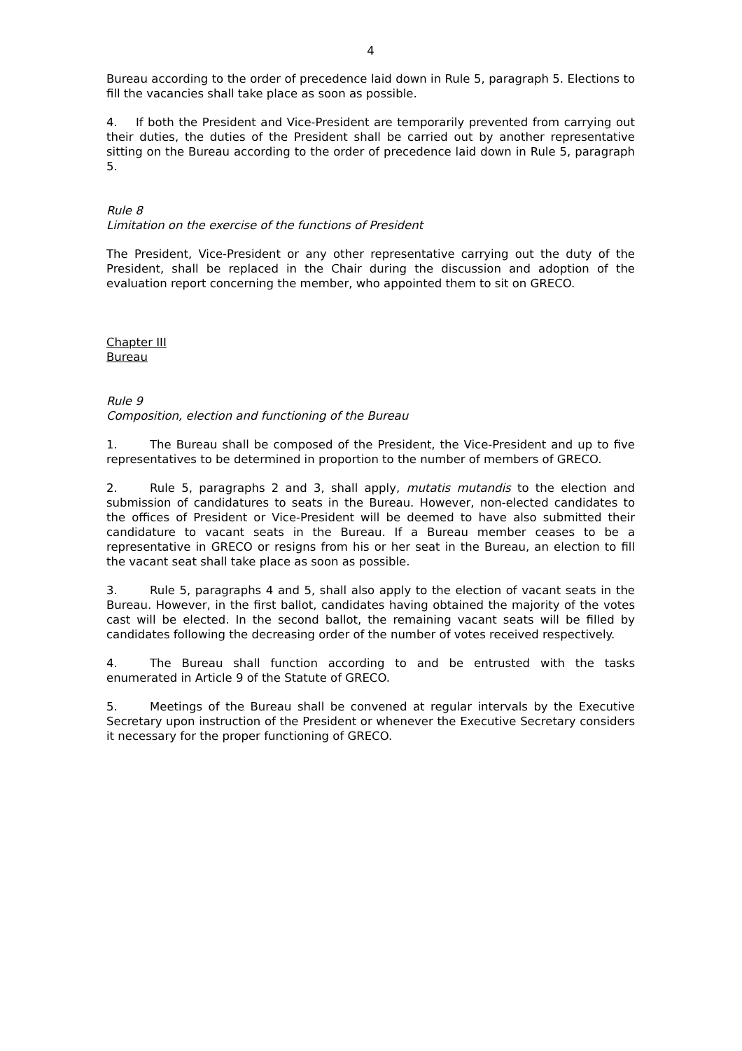4
Bureau according to the order of precedence laid down in Rule 5, paragraph 5. Elections to fill the vacancies shall take place as soon as possible.
4. If both the President and Vice-President are temporarily prevented from carrying out their duties, the duties of the President shall be carried out by another representative sitting on the Bureau according to the order of precedence laid down in Rule 5, paragraph 5.
Rule 8
Limitation on the exercise of the functions of President
The President, Vice-President or any other representative carrying out the duty of the President, shall be replaced in the Chair during the discussion and adoption of the evaluation report concerning the member, who appointed them to sit on GRECO.
Chapter III
Bureau
Rule 9
Composition, election and functioning of the Bureau
1. The Bureau shall be composed of the President, the Vice-President and up to five representatives to be determined in proportion to the number of members of GRECO.
2. Rule 5, paragraphs 2 and 3, shall apply, mutatis mutandis to the election and submission of candidatures to seats in the Bureau. However, non-elected candidates to the offices of President or Vice-President will be deemed to have also submitted their candidature to vacant seats in the Bureau. If a Bureau member ceases to be a representative in GRECO or resigns from his or her seat in the Bureau, an election to fill the vacant seat shall take place as soon as possible.
3. Rule 5, paragraphs 4 and 5, shall also apply to the election of vacant seats in the Bureau. However, in the first ballot, candidates having obtained the majority of the votes cast will be elected. In the second ballot, the remaining vacant seats will be filled by candidates following the decreasing order of the number of votes received respectively.
4. The Bureau shall function according to and be entrusted with the tasks enumerated in Article 9 of the Statute of GRECO.
5. Meetings of the Bureau shall be convened at regular intervals by the Executive Secretary upon instruction of the President or whenever the Executive Secretary considers it necessary for the proper functioning of GRECO.